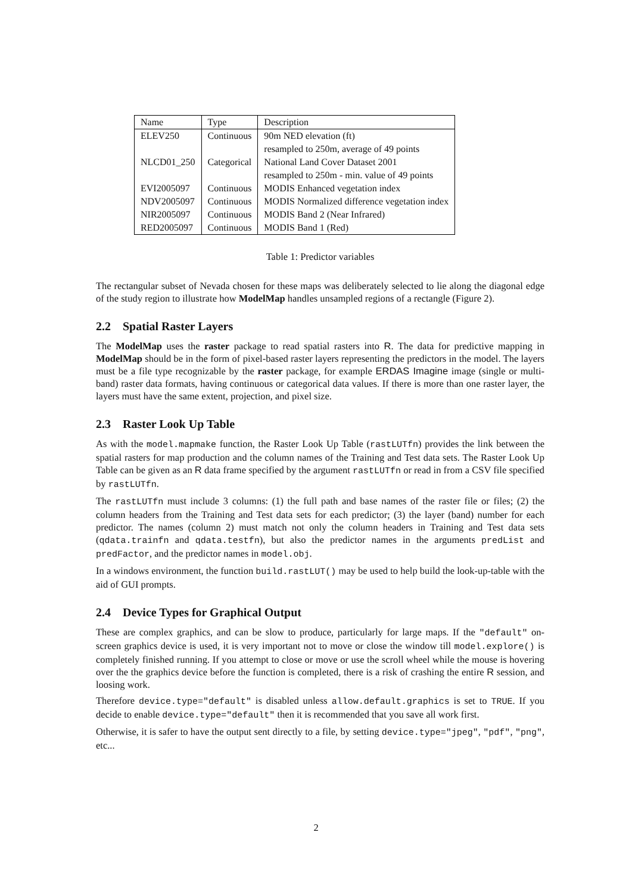| Name | Type | Description |
| --- | --- | --- |
| ELEV250 | Continuous | 90m NED elevation (ft) |
| | | resampled to 250m, average of 49 points |
| NLCD01_250 | Categorical | National Land Cover Dataset 2001 |
| | | resampled to 250m - min. value of 49 points |
| EVI2005097 | Continuous | MODIS Enhanced vegetation index |
| NDV2005097 | Continuous | MODIS Normalized difference vegetation index |
| NIR2005097 | Continuous | MODIS Band 2 (Near Infrared) |
| RED2005097 | Continuous | MODIS Band 1 (Red) |
Table 1: Predictor variables
The rectangular subset of Nevada chosen for these maps was deliberately selected to lie along the diagonal edge of the study region to illustrate how ModelMap handles unsampled regions of a rectangle (Figure 2).
2.2 Spatial Raster Layers
The ModelMap uses the raster package to read spatial rasters into R. The data for predictive mapping in ModelMap should be in the form of pixel-based raster layers representing the predictors in the model. The layers must be a file type recognizable by the raster package, for example ERDAS Imagine image (single or multi-band) raster data formats, having continuous or categorical data values. If there is more than one raster layer, the layers must have the same extent, projection, and pixel size.
2.3 Raster Look Up Table
As with the model.mapmake function, the Raster Look Up Table (rastLUTfn) provides the link between the spatial rasters for map production and the column names of the Training and Test data sets. The Raster Look Up Table can be given as an R data frame specified by the argument rastLUTfn or read in from a CSV file specified by rastLUTfn.
The rastLUTfn must include 3 columns: (1) the full path and base names of the raster file or files; (2) the column headers from the Training and Test data sets for each predictor; (3) the layer (band) number for each predictor. The names (column 2) must match not only the column headers in Training and Test data sets (qdata.trainfn and qdata.testfn), but also the predictor names in the arguments predList and predFactor, and the predictor names in model.obj.
In a windows environment, the function build.rastLUT() may be used to help build the look-up-table with the aid of GUI prompts.
2.4 Device Types for Graphical Output
These are complex graphics, and can be slow to produce, particularly for large maps. If the "default" on-screen graphics device is used, it is very important not to move or close the window till model.explore() is completely finished running. If you attempt to close or move or use the scroll wheel while the mouse is hovering over the the graphics device before the function is completed, there is a risk of crashing the entire R session, and loosing work.
Therefore device.type="default" is disabled unless allow.default.graphics is set to TRUE. If you decide to enable device.type="default" then it is recommended that you save all work first.
Otherwise, it is safer to have the output sent directly to a file, by setting device.type="jpeg", "pdf", "png", etc...
2